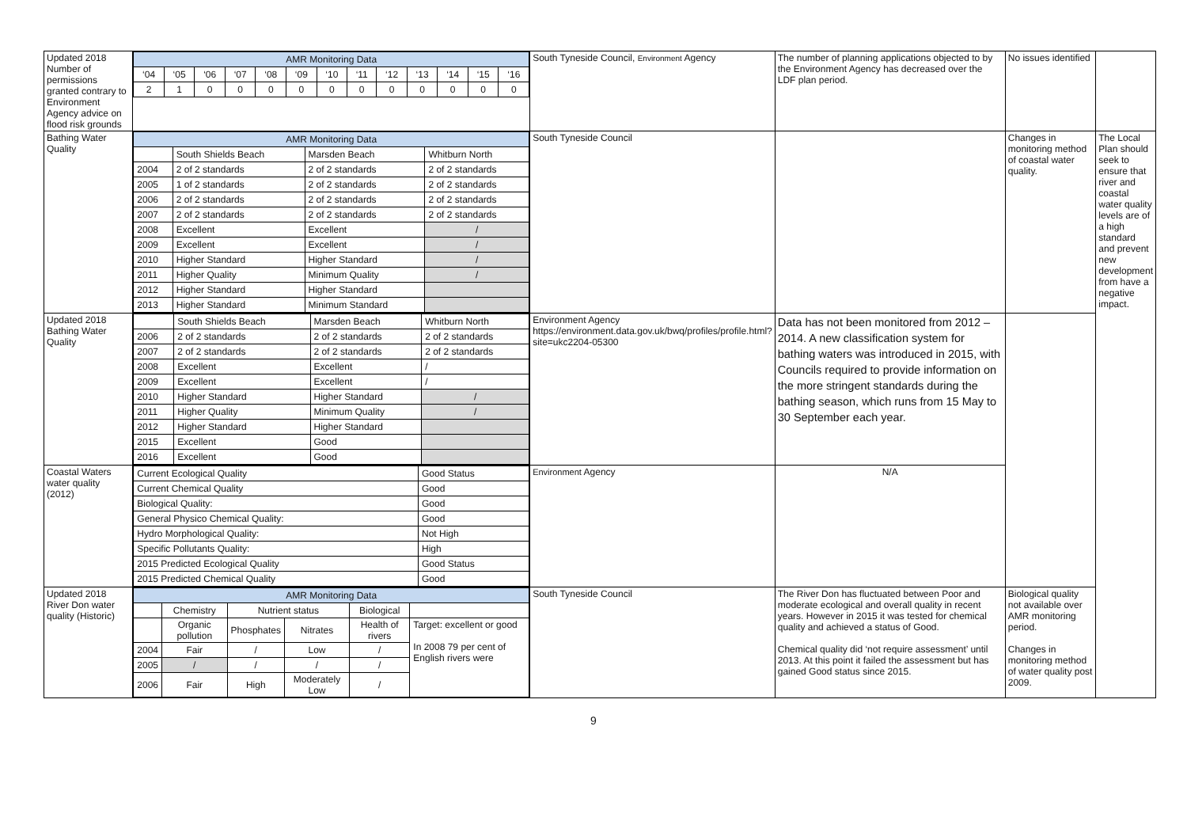| Updated 2018 Number of permissions granted contrary to Environment Agency advice on flood risk grounds | / AMR Monitoring Data / / / / / / / / / / / / / / ‘04 / ‘05 / ‘06 / ‘07 / ‘08 / ‘09 / ‘10 / ‘11 / ‘12 / ‘13 / ‘14 / ‘15 / ‘16 / / 2 / 1 / 0 / 0 / 0 / 0 / 0 / 0 / 0 / 0 / 0 / 0 / 0 / | South Tyneside Council, Environment Agency | The number of planning applications objected to by the Environment Agency has decreased over the LDF plan period. | No issues identified | |
| Bathing Water Quality | / AMR Monitoring Data / / / / / / South Shields Beach / Marsden Beach / Whitburn North / / 2004 / 2 of 2 standards / 2 of 2 standards / 2 of 2 standards / / 2005 / 1 of 2 standards / 2 of 2 standards / 2 of 2 standards / / 2006 / 2 of 2 standards / 2 of 2 standards / 2 of 2 standards / / 2007 / 2 of 2 standards / 2 of 2 standards / 2 of 2 standards / / 2008 / Excellent / Excellent / / / / 2009 / Excellent / Excellent / / / / 2010 / Higher Standard / Higher Standard / / / / 2011 / Higher Quality / Minimum Quality / / / / 2012 / Higher Standard / Higher Standard / / / 2013 / Higher Standard / Minimum Standard / / | South Tyneside Council | | Changes in monitoring method of coastal water quality. | The Local Plan should seek to ensure that river and coastal water quality levels are of a high standard and prevent new development from have a negative impact. |
| Updated 2018 Bathing Water Quality | / / South Shields Beach / Marsden Beach / Whitburn North / / 2006 / 2 of 2 standards / 2 of 2 standards / 2 of 2 standards / / 2007 / 2 of 2 standards / 2 of 2 standards / 2 of 2 standards / / 2008 / Excellent / Excellent / / / / 2009 / Excellent / Excellent / / / / 2010 / Higher Standard / Higher Standard / / / / 2011 / Higher Quality / Minimum Quality / / / / 2012 / Higher Standard / Higher Standard / / / 2015 / Excellent / Good / / / 2016 / Excellent / Good / / | Environment Agency https://environment.data.gov.uk/bwq/profiles/profile.html?site=ukc2204-05300 | Data has not been monitored from 2012 – 2014. A new classification system for bathing waters was introduced in 2015, with Councils required to provide information on the more stringent standards during the bathing season, which runs from 15 May to 30 September each year. | | |
| Coastal Waters water quality (2012) | / Current Ecological Quality / Good Status / / Current Chemical Quality / Good / / Biological Quality: / Good / / General Physico Chemical Quality: / Good / / Hydro Morphological Quality: / Not High / / Specific Pollutants Quality: / High / / 2015 Predicted Ecological Quality / Good Status / / 2015 Predicted Chemical Quality / Good / | Environment Agency | N/A | | |
| Updated 2018 River Don water quality (Historic) | / AMR Monitoring Data / / / / / / / / Chemistry / Nutrient status / / Biological / / / / Organic pollution / Phosphates / Nitrates / Health of rivers / Target: excellent or good In 2008 79 per cent of English rivers were / / 2004 / Fair / / / Low / / / / / 2005 / / / / / / / / / / / 2006 / Fair / High / Moderately Low / / / / | South Tyneside Council | The River Don has fluctuated between Poor and moderate ecological and overall quality in recent years. However in 2015 it was tested for chemical quality and achieved a status of Good. Chemical quality did ‘not require assessment’ until 2013. At this point it failed the assessment but has gained Good status since 2015. | Biological quality not available over AMR monitoring period. Changes in monitoring method of water quality post 2009. | |
9